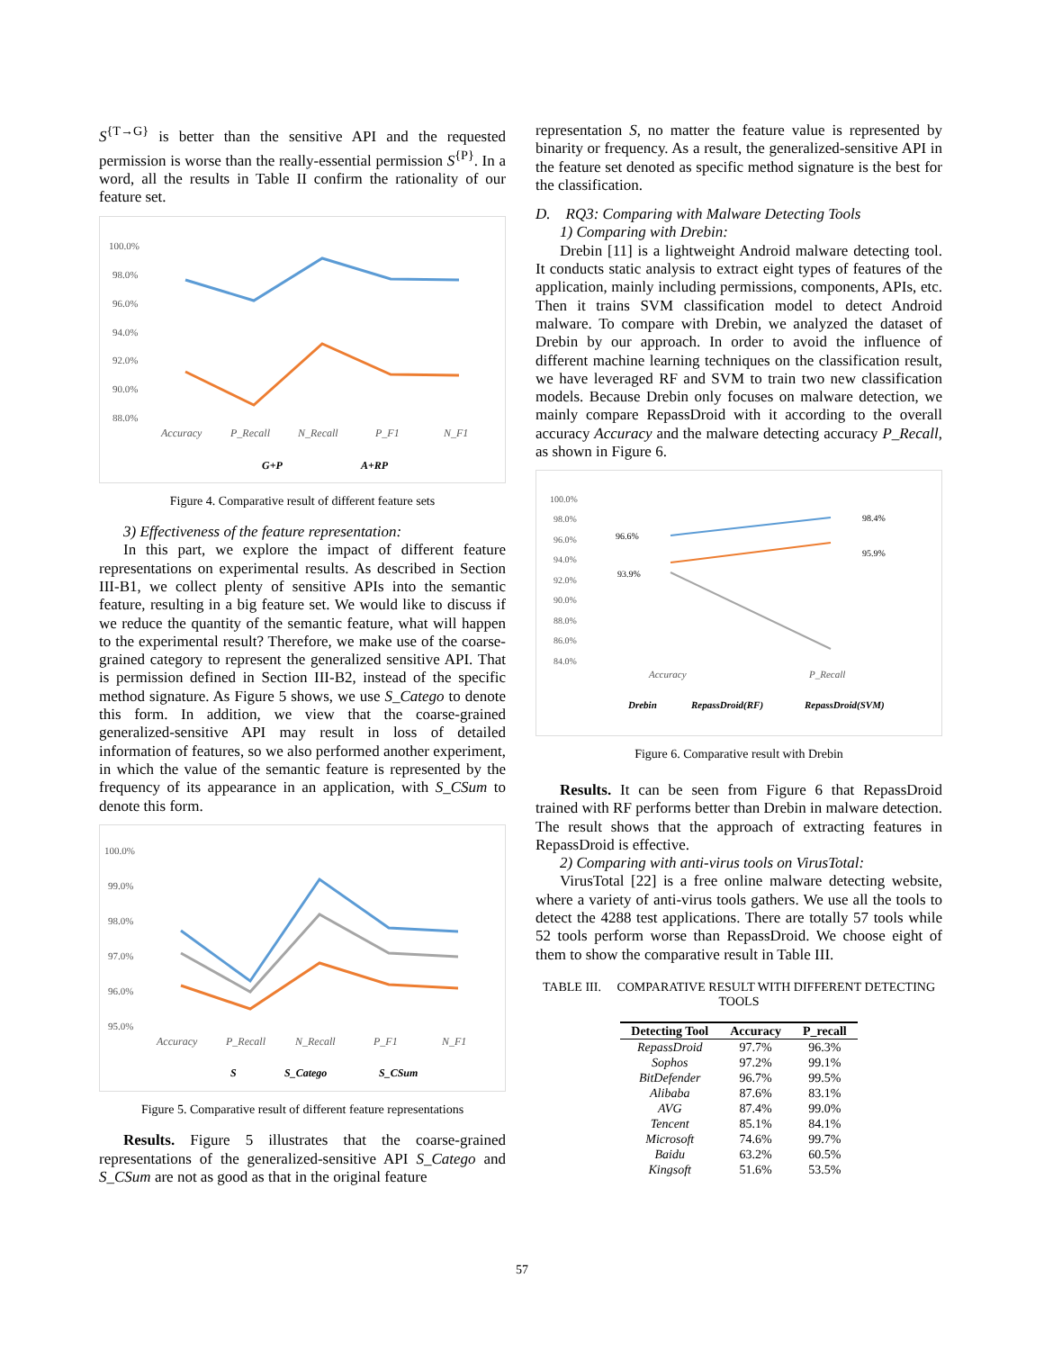S<sup>{T→G}</sup> is better than the sensitive API and the requested permission is worse than the really-essential permission S<sup>{P}</sup>. In a word, all the results in Table II confirm the rationality of our feature set.
100.0%
98.0%
96.0%
94.0%
92.0%
90.0%
88.0%
Accuracy
P_Recall
N_Recall
P_F1
N_F1
G+P
A+RP
Figure 4. Comparative result of different feature sets
3) Effectiveness of the feature representation:
In this part, we explore the impact of different feature representations on experimental results. As described in Section III-B1, we collect plenty of sensitive APIs into the semantic feature, resulting in a big feature set. We would like to discuss if we reduce the quantity of the semantic feature, what will happen to the experimental result? Therefore, we make use of the coarse-grained category to represent the generalized sensitive API. That is permission defined in Section III-B2, instead of the specific method signature. As Figure 5 shows, we use S_Catego to denote this form. In addition, we view that the coarse-grained generalized-sensitive API may result in loss of detailed information of features, so we also performed another experiment, in which the value of the semantic feature is represented by the frequency of its appearance in an application, with S_CSum to denote this form.
100.0%
99.0%
98.0%
97.0%
96.0%
95.0%
Accuracy
P_Recall
N_Recall
P_F1
N_F1
S
S_Catego
S_CSum
Figure 5. Comparative result of different feature representations
Results. Figure 5 illustrates that the coarse-grained representations of the generalized-sensitive API S_Catego and S_CSum are not as good as that in the original feature
representation S, no matter the feature value is represented by binarity or frequency. As a result, the generalized-sensitive API in the feature set denoted as specific method signature is the best for the classification.
D. RQ3: Comparing with Malware Detecting Tools
1) Comparing with Drebin:
Drebin [11] is a lightweight Android malware detecting tool. It conducts static analysis to extract eight types of features of the application, mainly including permissions, components, APIs, etc. Then it trains SVM classification model to detect Android malware. To compare with Drebin, we analyzed the dataset of Drebin by our approach. In order to avoid the influence of different machine learning techniques on the classification result, we have leveraged RF and SVM to train two new classification models. Because Drebin only focuses on malware detection, we mainly compare RepassDroid with it according to the overall accuracy Accuracy and the malware detecting accuracy P_Recall, as shown in Figure 6.
100.0%
98.0%
96.0%
94.0%
92.0%
90.0%
88.0%
86.0%
84.0%
Accuracy
P_Recall
96.6%
93.9%
98.4%
95.9%
Drebin
RepassDroid(RF)
RepassDroid(SVM)
Figure 6. Comparative result with Drebin
Results. It can be seen from Figure 6 that RepassDroid trained with RF performs better than Drebin in malware detection. The result shows that the approach of extracting features in RepassDroid is effective.
2) Comparing with anti-virus tools on VirusTotal:
VirusTotal [22] is a free online malware detecting website, where a variety of anti-virus tools gathers. We use all the tools to detect the 4288 test applications. There are totally 57 tools while 52 tools perform worse than RepassDroid. We choose eight of them to show the comparative result in Table III.
TABLE III. COMPARATIVE RESULT WITH DIFFERENT DETECTING TOOLS
| Detecting Tool | Accuracy | P_recall |
| --- | --- | --- |
| RepassDroid | 97.7% | 96.3% |
| Sophos | 97.2% | 99.1% |
| BitDefender | 96.7% | 99.5% |
| Alibaba | 87.6% | 83.1% |
| AVG | 87.4% | 99.0% |
| Tencent | 85.1% | 84.1% |
| Microsoft | 74.6% | 99.7% |
| Baidu | 63.2% | 60.5% |
| Kingsoft | 51.6% | 53.5% |
57